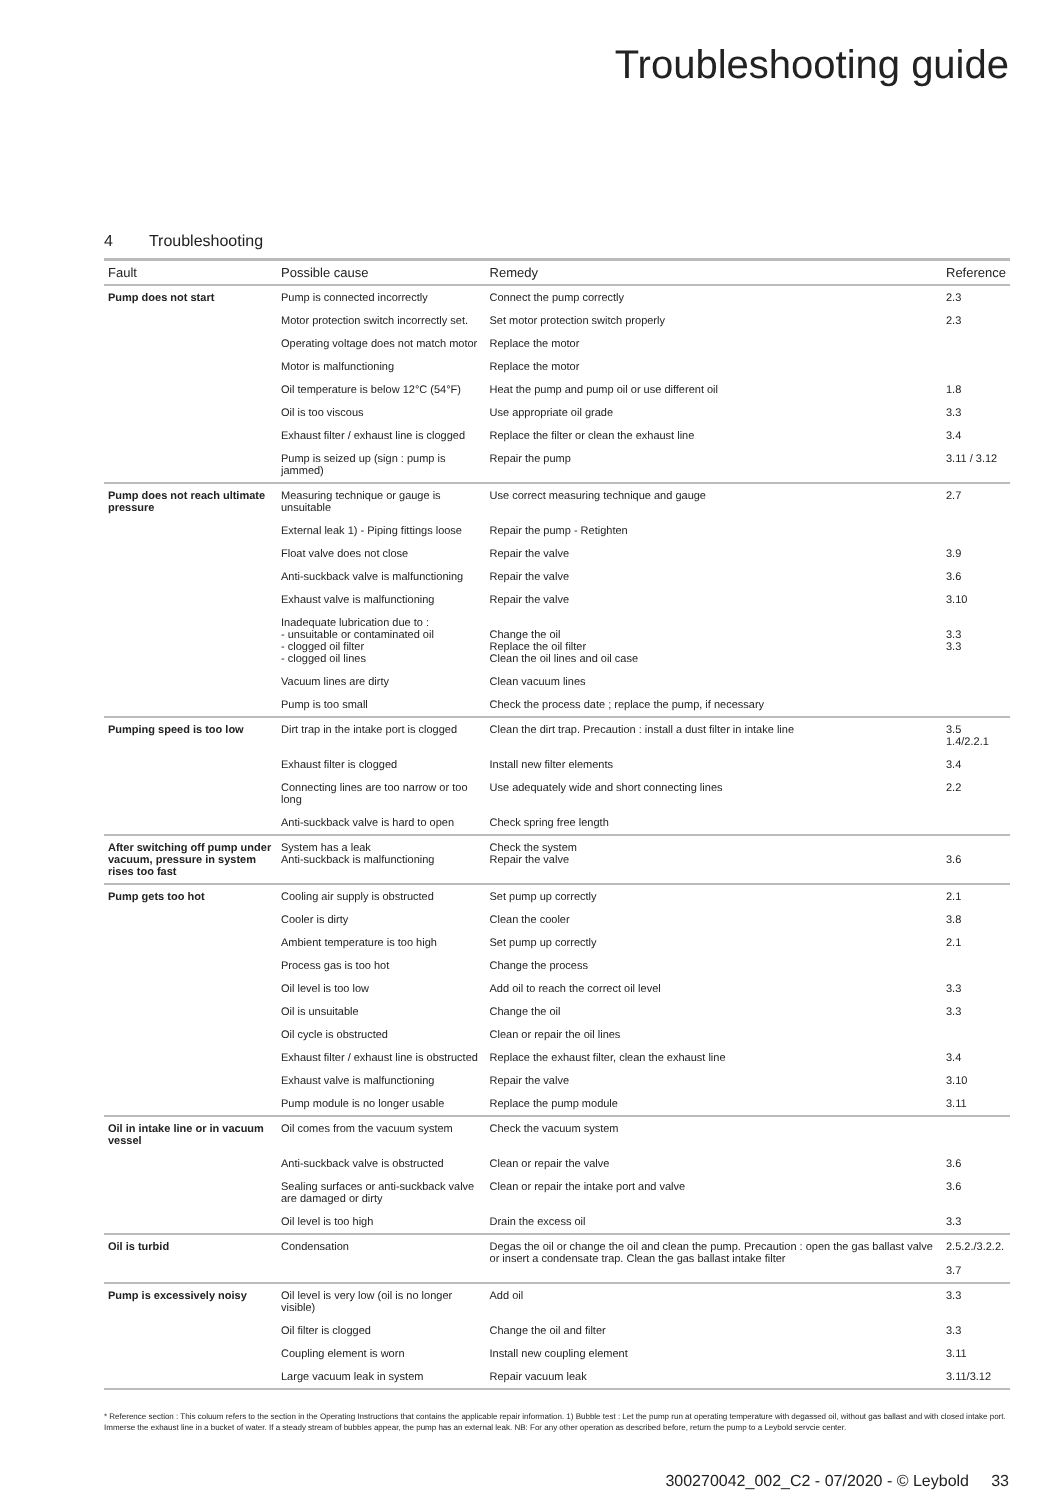Troubleshooting guide
4 Troubleshooting
| Fault | Possible cause | Remedy | Reference |
| --- | --- | --- | --- |
| Pump does not start | Pump is connected incorrectly | Connect the pump correctly | 2.3 |
| | Motor protection switch incorrectly set. | Set motor protection switch properly | 2.3 |
| | Operating voltage does not match motor | Replace the motor | |
| | Motor is malfunctioning | Replace the motor | |
| | Oil temperature is below 12°C (54°F) | Heat the pump and pump oil or use different oil | 1.8 |
| | Oil is too viscous | Use appropriate oil grade | 3.3 |
| | Exhaust filter / exhaust line is clogged | Replace the filter or clean the exhaust line | 3.4 |
| | Pump is seized up (sign : pump is jammed) | Repair the pump | 3.11 / 3.12 |
| Pump does not reach ultimate pressure | Measuring technique or gauge is unsuitable | Use correct measuring technique and gauge | 2.7 |
| | External leak 1) - Piping fittings loose | Repair the pump - Retighten | |
| | Float valve does not close | Repair the valve | 3.9 |
| | Anti-suckback valve is malfunctioning | Repair the valve | 3.6 |
| | Exhaust valve is malfunctioning | Repair the valve | 3.10 |
| | Inadequate lubrication due to : - unsuitable or contaminated oil - clogged oil filter - clogged oil lines | Change the oil Replace the oil filter Clean the oil lines and oil case | 3.3 3.3 |
| | Vacuum lines are dirty | Clean vacuum lines | |
| | Pump is too small | Check the process date ; replace the pump, if necessary | |
| Pumping speed is too low | Dirt trap in the intake port is clogged | Clean the dirt trap. Precaution : install a dust filter in intake line | 3.5 1.4/2.2.1 |
| | Exhaust filter is clogged | Install new filter elements | 3.4 |
| | Connecting lines are too narrow or too long | Use adequately wide and short connecting lines | 2.2 |
| | Anti-suckback valve is hard to open | Check spring free length | |
| After switching off pump under vacuum, pressure in system rises too fast | System has a leak Anti-suckback is malfunctioning | Check the system Repair the valve | 3.6 |
| Pump gets too hot | Cooling air supply is obstructed | Set pump up correctly | 2.1 |
| | Cooler is dirty | Clean the cooler | 3.8 |
| | Ambient temperature is too high | Set pump up correctly | 2.1 |
| | Process gas is too hot | Change the process | |
| | Oil level is too low | Add oil to reach the correct oil level | 3.3 |
| | Oil is unsuitable | Change the oil | 3.3 |
| | Oil cycle is obstructed | Clean or repair the oil lines | |
| | Exhaust filter / exhaust line is obstructed | Replace the exhaust filter, clean the exhaust line | 3.4 |
| | Exhaust valve is malfunctioning | Repair the valve | 3.10 |
| | Pump module is no longer usable | Replace the pump module | 3.11 |
| Oil in intake line or in vacuum vessel | Oil comes from the vacuum system | Check the vacuum system | |
| | Anti-suckback valve is obstructed | Clean or repair the valve | 3.6 |
| | Sealing surfaces or anti-suckback valve are damaged or dirty | Clean or repair the intake port and valve | 3.6 |
| | Oil level is too high | Drain the excess oil | 3.3 |
| Oil is turbid | Condensation | Degas the oil or change the oil and clean the pump. Precaution : open the gas ballast valve or insert a condensate trap. Clean the gas ballast intake filter | 2.5.2./3.2.2. 3.7 |
| Pump is excessively noisy | Oil level is very low (oil is no longer visible) | Add oil | 3.3 |
| | Oil filter is clogged | Change the oil and filter | 3.3 |
| | Coupling element is worn | Install new coupling element | 3.11 |
| | Large vacuum leak in system | Repair vacuum leak | 3.11/3.12 |
* Reference section : This coluum refers to the section in the Operating Instructions that contains the applicable repair information. 1) Bubble test : Let the pump run at operating temperature with degassed oil, without gas ballast and with closed intake port. Immerse the exhaust line in a bucket of water. If a steady stream of bubbles appear, the pump has an external leak. NB: For any other operation as described before, return the pump to a Leybold servcie center.
300270042_002_C2 - 07/2020 - © Leybold 33